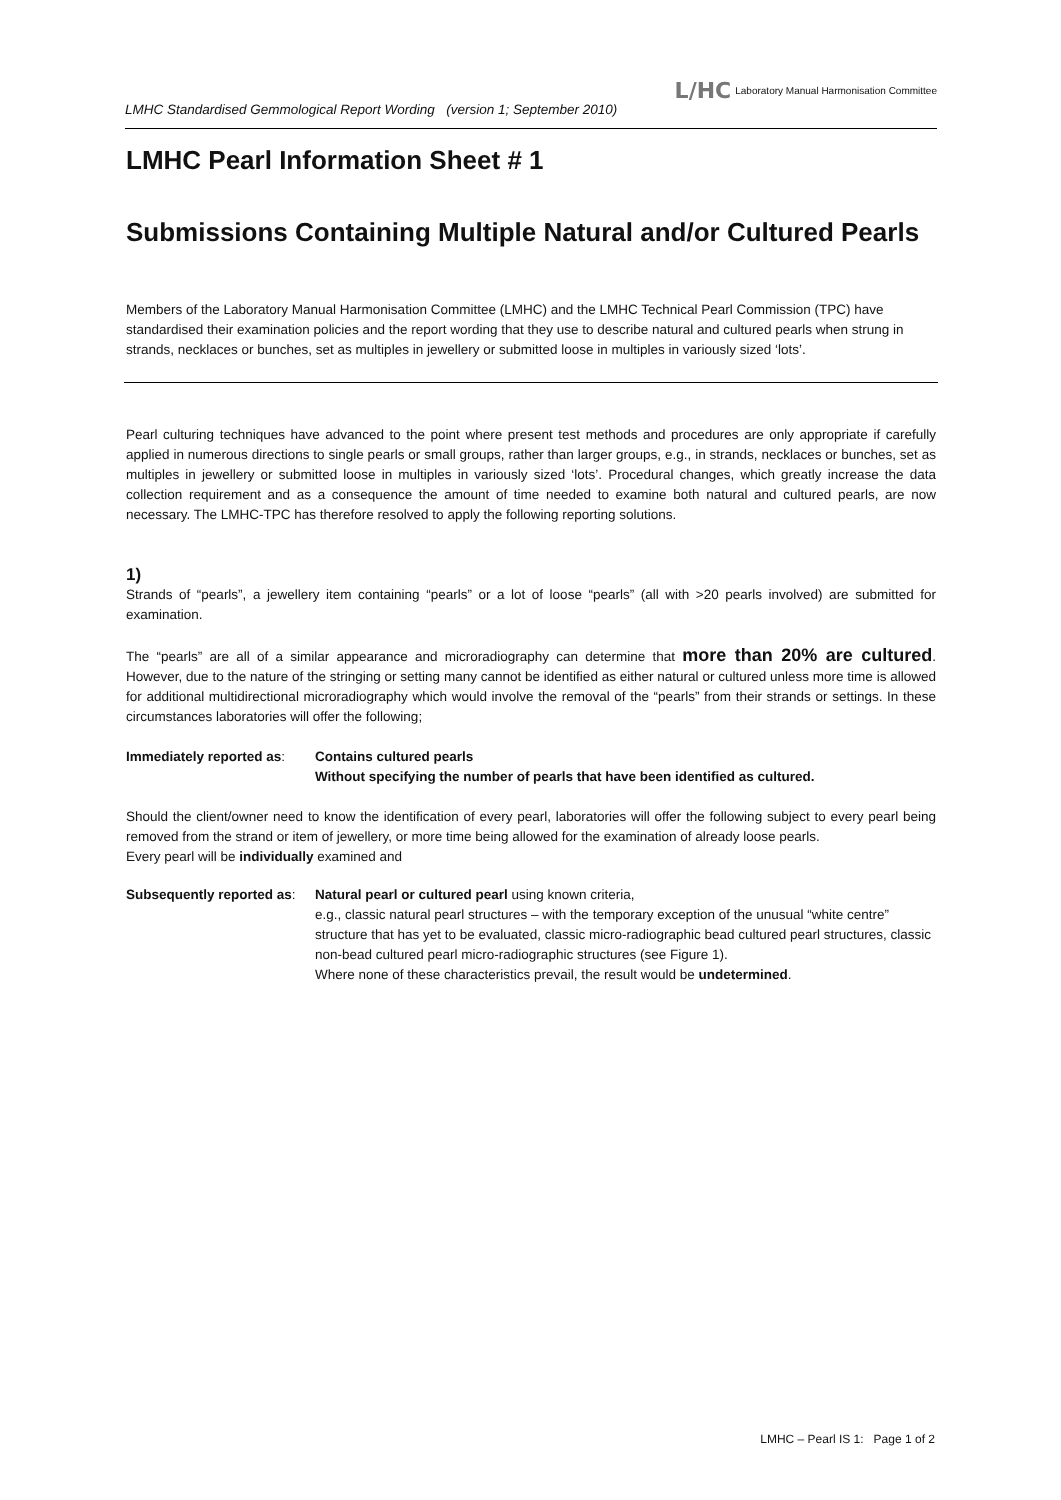LMHC Standardised Gemmological Report Wording (version 1; September 2010)
L/HC Laboratory Manual Harmonisation Committee
LMHC Pearl Information Sheet # 1
Submissions Containing Multiple Natural and/or Cultured Pearls
Members of the Laboratory Manual Harmonisation Committee (LMHC) and the LMHC Technical Pearl Commission (TPC) have standardised their examination policies and the report wording that they use to describe natural and cultured pearls when strung in strands, necklaces or bunches, set as multiples in jewellery or submitted loose in multiples in variously sized ‘lots’.
Pearl culturing techniques have advanced to the point where present test methods and procedures are only appropriate if carefully applied in numerous directions to single pearls or small groups, rather than larger groups, e.g., in strands, necklaces or bunches, set as multiples in jewellery or submitted loose in multiples in variously sized ‘lots’. Procedural changes, which greatly increase the data collection requirement and as a consequence the amount of time needed to examine both natural and cultured pearls, are now necessary. The LMHC-TPC has therefore resolved to apply the following reporting solutions.
1)
Strands of “pearls”, a jewellery item containing “pearls” or a lot of loose “pearls” (all with >20 pearls involved) are submitted for examination.
The “pearls” are all of a similar appearance and microradiography can determine that more than 20% are cultured. However, due to the nature of the stringing or setting many cannot be identified as either natural or cultured unless more time is allowed for additional multidirectional microradiography which would involve the removal of the “pearls” from their strands or settings. In these circumstances laboratories will offer the following;
Immediately reported as:
Contains cultured pearls
Without specifying the number of pearls that have been identified as cultured.
Should the client/owner need to know the identification of every pearl, laboratories will offer the following subject to every pearl being removed from the strand or item of jewellery, or more time being allowed for the examination of already loose pearls.
Every pearl will be individually examined and
Subsequently reported as:
Natural pearl or cultured pearl using known criteria,
e.g., classic natural pearl structures – with the temporary exception of the unusual “white centre” structure that has yet to be evaluated, classic micro-radiographic bead cultured pearl structures, classic non-bead cultured pearl micro-radiographic structures (see Figure 1).
Where none of these characteristics prevail, the result would be undetermined.
LMHC – Pearl IS 1: Page 1 of 2